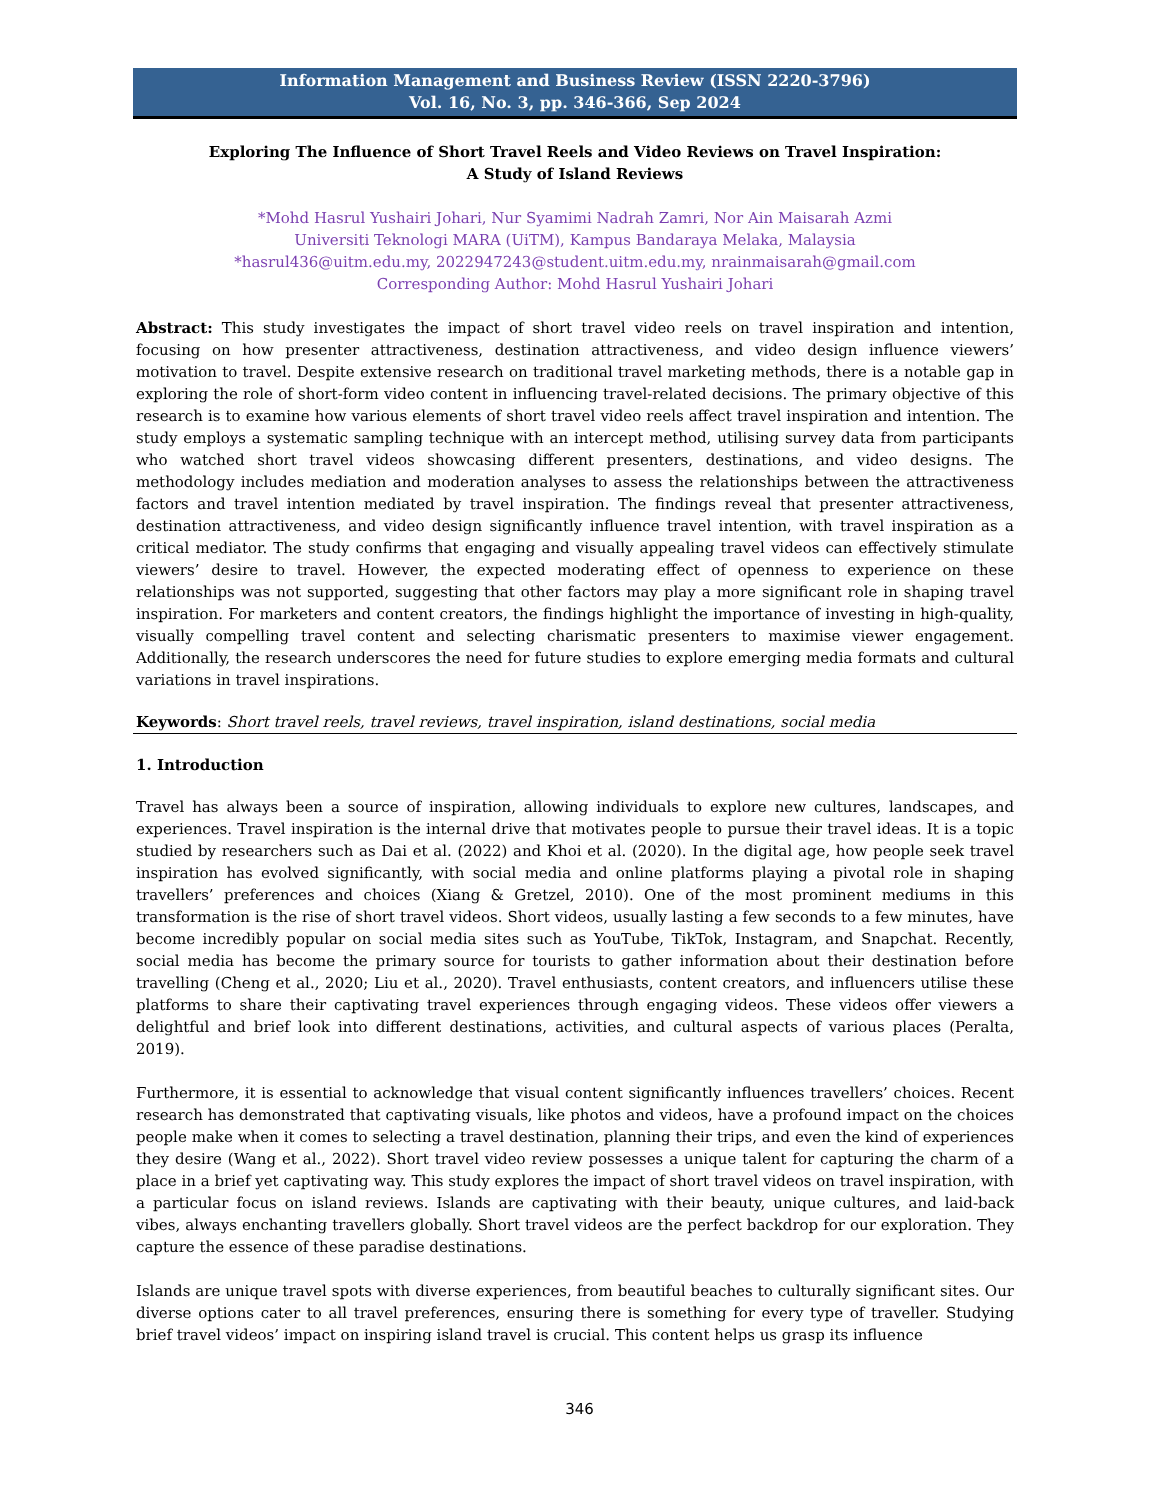Information Management and Business Review (ISSN 2220-3796)
Vol. 16, No. 3, pp. 346-366, Sep 2024
Exploring The Influence of Short Travel Reels and Video Reviews on Travel Inspiration:
A Study of Island Reviews
*Mohd Hasrul Yushairi Johari, Nur Syamimi Nadrah Zamri, Nor Ain Maisarah Azmi
Universiti Teknologi MARA (UiTM), Kampus Bandaraya Melaka, Malaysia
*hasrul436@uitm.edu.my, 2022947243@student.uitm.edu.my, nrainmaisarah@gmail.com
Corresponding Author: Mohd Hasrul Yushairi Johari
Abstract: This study investigates the impact of short travel video reels on travel inspiration and intention, focusing on how presenter attractiveness, destination attractiveness, and video design influence viewers’ motivation to travel. Despite extensive research on traditional travel marketing methods, there is a notable gap in exploring the role of short-form video content in influencing travel-related decisions. The primary objective of this research is to examine how various elements of short travel video reels affect travel inspiration and intention. The study employs a systematic sampling technique with an intercept method, utilising survey data from participants who watched short travel videos showcasing different presenters, destinations, and video designs. The methodology includes mediation and moderation analyses to assess the relationships between the attractiveness factors and travel intention mediated by travel inspiration. The findings reveal that presenter attractiveness, destination attractiveness, and video design significantly influence travel intention, with travel inspiration as a critical mediator. The study confirms that engaging and visually appealing travel videos can effectively stimulate viewers’ desire to travel. However, the expected moderating effect of openness to experience on these relationships was not supported, suggesting that other factors may play a more significant role in shaping travel inspiration. For marketers and content creators, the findings highlight the importance of investing in high-quality, visually compelling travel content and selecting charismatic presenters to maximise viewer engagement. Additionally, the research underscores the need for future studies to explore emerging media formats and cultural variations in travel inspirations.
Keywords: Short travel reels, travel reviews, travel inspiration, island destinations, social media
1. Introduction
Travel has always been a source of inspiration, allowing individuals to explore new cultures, landscapes, and experiences. Travel inspiration is the internal drive that motivates people to pursue their travel ideas. It is a topic studied by researchers such as Dai et al. (2022) and Khoi et al. (2020). In the digital age, how people seek travel inspiration has evolved significantly, with social media and online platforms playing a pivotal role in shaping travellers’ preferences and choices (Xiang & Gretzel, 2010). One of the most prominent mediums in this transformation is the rise of short travel videos. Short videos, usually lasting a few seconds to a few minutes, have become incredibly popular on social media sites such as YouTube, TikTok, Instagram, and Snapchat. Recently, social media has become the primary source for tourists to gather information about their destination before travelling (Cheng et al., 2020; Liu et al., 2020). Travel enthusiasts, content creators, and influencers utilise these platforms to share their captivating travel experiences through engaging videos. These videos offer viewers a delightful and brief look into different destinations, activities, and cultural aspects of various places (Peralta, 2019).
Furthermore, it is essential to acknowledge that visual content significantly influences travellers’ choices. Recent research has demonstrated that captivating visuals, like photos and videos, have a profound impact on the choices people make when it comes to selecting a travel destination, planning their trips, and even the kind of experiences they desire (Wang et al., 2022). Short travel video review possesses a unique talent for capturing the charm of a place in a brief yet captivating way. This study explores the impact of short travel videos on travel inspiration, with a particular focus on island reviews. Islands are captivating with their beauty, unique cultures, and laid-back vibes, always enchanting travellers globally. Short travel videos are the perfect backdrop for our exploration. They capture the essence of these paradise destinations.
Islands are unique travel spots with diverse experiences, from beautiful beaches to culturally significant sites. Our diverse options cater to all travel preferences, ensuring there is something for every type of traveller. Studying brief travel videos’ impact on inspiring island travel is crucial. This content helps us grasp its influence
346